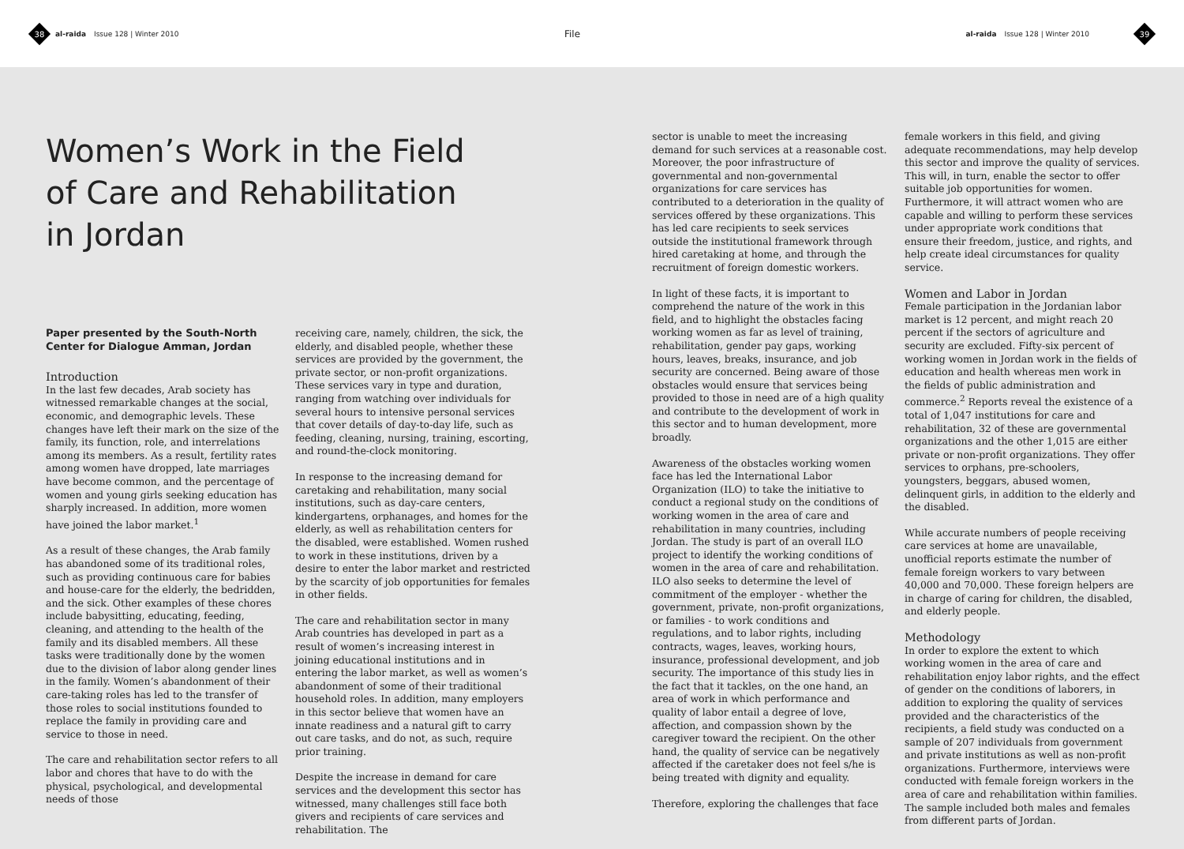38
al-raida Issue 128 | Winter 2010 File al-raida Issue 128 | Winter 2010
39
Women’s Work in the Field of Care and Rehabilitation in Jordan
Paper presented by the South-North Center for Dialogue Amman, Jordan
Introduction
In the last few decades, Arab society has witnessed remarkable changes at the social, economic, and demographic levels. These changes have left their mark on the size of the family, its function, role, and interrelations among its members. As a result, fertility rates among women have dropped, late marriages have become common, and the percentage of women and young girls seeking education has sharply increased. In addition, more women have joined the labor market.<sup>1</sup>
As a result of these changes, the Arab family has abandoned some of its traditional roles, such as providing continuous care for babies and house-care for the elderly, the bedridden, and the sick. Other examples of these chores include babysitting, educating, feeding, cleaning, and attending to the health of the family and its disabled members. All these tasks were traditionally done by the women due to the division of labor along gender lines in the family. Women’s abandonment of their care-taking roles has led to the transfer of those roles to social institutions founded to replace the family in providing care and service to those in need.
The care and rehabilitation sector refers to all labor and chores that have to do with the physical, psychological, and developmental needs of those
receiving care, namely, children, the sick, the elderly, and disabled people, whether these services are provided by the government, the private sector, or non-profit organizations. These services vary in type and duration, ranging from watching over individuals for several hours to intensive personal services that cover details of day-to-day life, such as feeding, cleaning, nursing, training, escorting, and round-the-clock monitoring.
In response to the increasing demand for caretaking and rehabilitation, many social institutions, such as day-care centers, kindergartens, orphanages, and homes for the elderly, as well as rehabilitation centers for the disabled, were established. Women rushed to work in these institutions, driven by a desire to enter the labor market and restricted by the scarcity of job opportunities for females in other fields.
The care and rehabilitation sector in many Arab countries has developed in part as a result of women’s increasing interest in joining educational institutions and in entering the labor market, as well as women’s abandonment of some of their traditional household roles. In addition, many employers in this sector believe that women have an innate readiness and a natural gift to carry out care tasks, and do not, as such, require prior training.
Despite the increase in demand for care services and the development this sector has witnessed, many challenges still face both givers and recipients of care services and rehabilitation. The
sector is unable to meet the increasing demand for such services at a reasonable cost. Moreover, the poor infrastructure of governmental and non-governmental organizations for care services has contributed to a deterioration in the quality of services offered by these organizations. This has led care recipients to seek services outside the institutional framework through hired caretaking at home, and through the recruitment of foreign domestic workers.
In light of these facts, it is important to comprehend the nature of the work in this field, and to highlight the obstacles facing working women as far as level of training, rehabilitation, gender pay gaps, working hours, leaves, breaks, insurance, and job security are concerned. Being aware of those obstacles would ensure that services being provided to those in need are of a high quality and contribute to the development of work in this sector and to human development, more broadly.
Awareness of the obstacles working women face has led the International Labor Organization (ILO) to take the initiative to conduct a regional study on the conditions of working women in the area of care and rehabilitation in many countries, including Jordan. The study is part of an overall ILO project to identify the working conditions of women in the area of care and rehabilitation. ILO also seeks to determine the level of commitment of the employer - whether the government, private, non-profit organizations, or families - to work conditions and regulations, and to labor rights, including contracts, wages, leaves, working hours, insurance, professional development, and job security. The importance of this study lies in the fact that it tackles, on the one hand, an area of work in which performance and quality of labor entail a degree of love, affection, and compassion shown by the caregiver toward the recipient. On the other hand, the quality of service can be negatively affected if the caretaker does not feel s/he is being treated with dignity and equality.
Therefore, exploring the challenges that face
female workers in this field, and giving adequate recommendations, may help develop this sector and improve the quality of services. This will, in turn, enable the sector to offer suitable job opportunities for women. Furthermore, it will attract women who are capable and willing to perform these services under appropriate work conditions that ensure their freedom, justice, and rights, and help create ideal circumstances for quality service.
Women and Labor in Jordan
Female participation in the Jordanian labor market is 12 percent, and might reach 20 percent if the sectors of agriculture and security are excluded. Fifty-six percent of working women in Jordan work in the fields of education and health whereas men work in the fields of public administration and commerce.<sup>2</sup> Reports reveal the existence of a total of 1,047 institutions for care and rehabilitation, 32 of these are governmental organizations and the other 1,015 are either private or non-profit organizations. They offer services to orphans, pre-schoolers, youngsters, beggars, abused women, delinquent girls, in addition to the elderly and the disabled.
While accurate numbers of people receiving care services at home are unavailable, unofficial reports estimate the number of female foreign workers to vary between 40,000 and 70,000. These foreign helpers are in charge of caring for children, the disabled, and elderly people.
Methodology
In order to explore the extent to which working women in the area of care and rehabilitation enjoy labor rights, and the effect of gender on the conditions of laborers, in addition to exploring the quality of services provided and the characteristics of the recipients, a field study was conducted on a sample of 207 individuals from government and private institutions as well as non-profit organizations. Furthermore, interviews were conducted with female foreign workers in the area of care and rehabilitation within families. The sample included both males and females from different parts of Jordan.